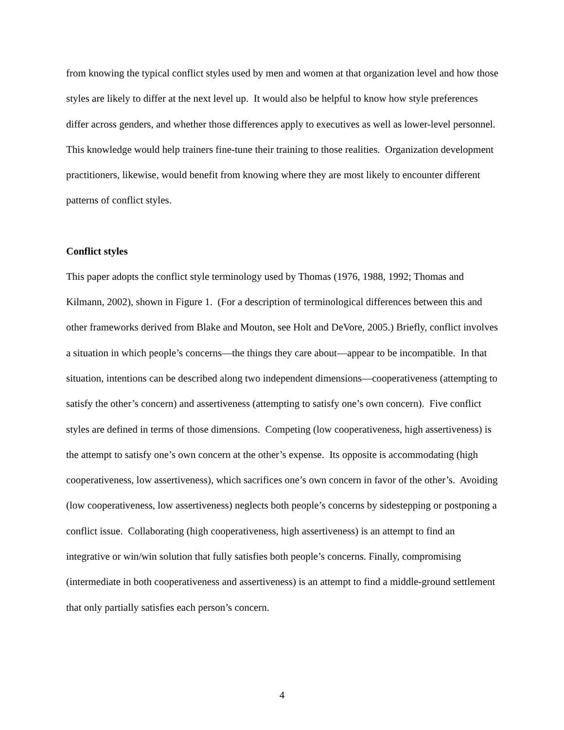from knowing the typical conflict styles used by men and women at that organization level and how those styles are likely to differ at the next level up. It would also be helpful to know how style preferences differ across genders, and whether those differences apply to executives as well as lower-level personnel. This knowledge would help trainers fine-tune their training to those realities. Organization development practitioners, likewise, would benefit from knowing where they are most likely to encounter different patterns of conflict styles.
Conflict styles
This paper adopts the conflict style terminology used by Thomas (1976, 1988, 1992; Thomas and Kilmann, 2002), shown in Figure 1. (For a description of terminological differences between this and other frameworks derived from Blake and Mouton, see Holt and DeVore, 2005.) Briefly, conflict involves a situation in which people’s concerns—the things they care about—appear to be incompatible. In that situation, intentions can be described along two independent dimensions—cooperativeness (attempting to satisfy the other’s concern) and assertiveness (attempting to satisfy one’s own concern). Five conflict styles are defined in terms of those dimensions. Competing (low cooperativeness, high assertiveness) is the attempt to satisfy one’s own concern at the other’s expense. Its opposite is accommodating (high cooperativeness, low assertiveness), which sacrifices one’s own concern in favor of the other’s. Avoiding (low cooperativeness, low assertiveness) neglects both people’s concerns by sidestepping or postponing a conflict issue. Collaborating (high cooperativeness, high assertiveness) is an attempt to find an integrative or win/win solution that fully satisfies both people’s concerns. Finally, compromising (intermediate in both cooperativeness and assertiveness) is an attempt to find a middle-ground settlement that only partially satisfies each person’s concern.
4